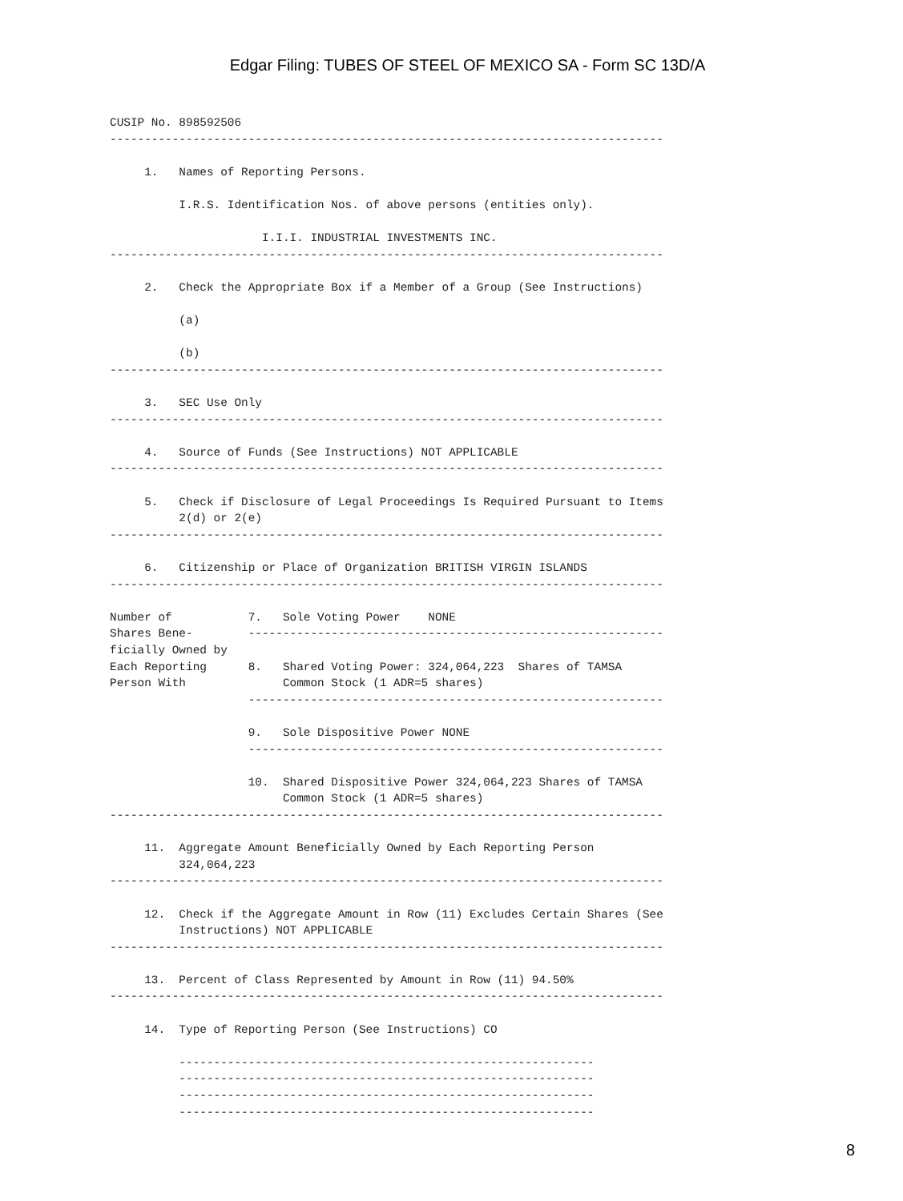Edgar Filing: TUBES OF STEEL OF MEXICO SA - Form SC 13D/A
CUSIP No. 898592506
--------------------------------------------------------------------------------

     1.   Names of Reporting Persons.

          I.R.S. Identification Nos. of above persons (entities only).

                      I.I.I. INDUSTRIAL INVESTMENTS INC.
--------------------------------------------------------------------------------

     2.   Check the Appropriate Box if a Member of a Group (See Instructions)

          (a)

          (b)
--------------------------------------------------------------------------------

     3.   SEC Use Only
--------------------------------------------------------------------------------

     4.   Source of Funds (See Instructions) NOT APPLICABLE
--------------------------------------------------------------------------------

     5.   Check if Disclosure of Legal Proceedings Is Required Pursuant to Items
          2(d) or 2(e)
--------------------------------------------------------------------------------

     6.   Citizenship or Place of Organization BRITISH VIRGIN ISLANDS
--------------------------------------------------------------------------------

Number of           7.   Sole Voting Power    NONE
Shares Bene-        ------------------------------------------------------------
ficially Owned by
Each Reporting      8.   Shared Voting Power: 324,064,223  Shares of TAMSA
Person With              Common Stock (1 ADR=5 shares)
                    ------------------------------------------------------------

                    9.   Sole Dispositive Power NONE
                    ------------------------------------------------------------

                    10.  Shared Dispositive Power 324,064,223 Shares of TAMSA
                         Common Stock (1 ADR=5 shares)
--------------------------------------------------------------------------------

     11.  Aggregate Amount Beneficially Owned by Each Reporting Person
          324,064,223
--------------------------------------------------------------------------------

     12.  Check if the Aggregate Amount in Row (11) Excludes Certain Shares (See
          Instructions) NOT APPLICABLE
--------------------------------------------------------------------------------

     13.  Percent of Class Represented by Amount in Row (11) 94.50%
--------------------------------------------------------------------------------

     14.  Type of Reporting Person (See Instructions) CO

          ------------------------------------------------------------
          ------------------------------------------------------------
          ------------------------------------------------------------
          ------------------------------------------------------------
8